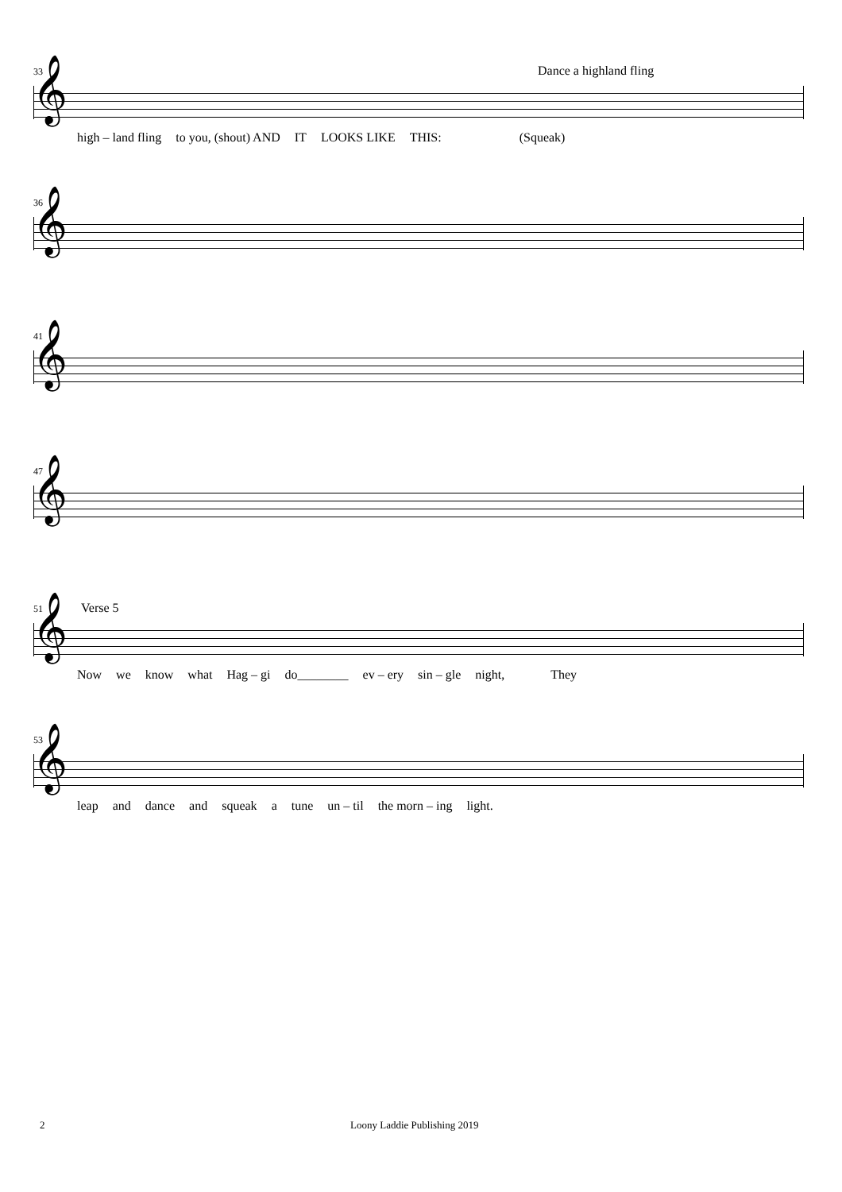33 Dance a highland fling
𝄞
high – land fling to you, (shout) AND IT LOOKS LIKE THIS: (Squeak)
36
𝄞
41
𝄞
47
𝄞
51 Verse 5
𝄞
Now we know what Hag – gi do________ ev – ery sin – gle night, They
53
𝄞
leap and dance and squeak a tune un – til the morn – ing light.
2 Loony Laddie Publishing 2019